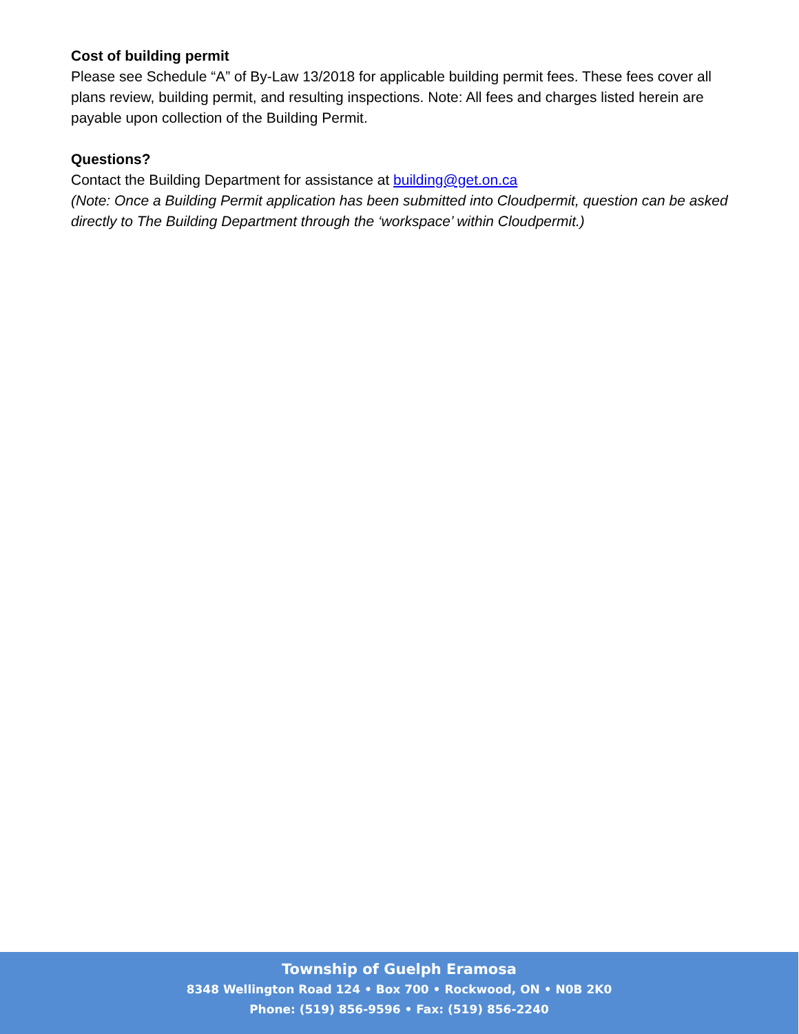Cost of building permit
Please see Schedule “A” of By-Law 13/2018 for applicable building permit fees. These fees cover all plans review, building permit, and resulting inspections. Note: All fees and charges listed herein are payable upon collection of the Building Permit.
Questions?
Contact the Building Department for assistance at building@get.on.ca
(Note: Once a Building Permit application has been submitted into Cloudpermit, question can be asked directly to The Building Department through the ‘workspace’ within Cloudpermit.)
Township of Guelph Eramosa
8348 Wellington Road 124 • Box 700 • Rockwood, ON • N0B 2K0
Phone: (519) 856-9596 • Fax: (519) 856-2240